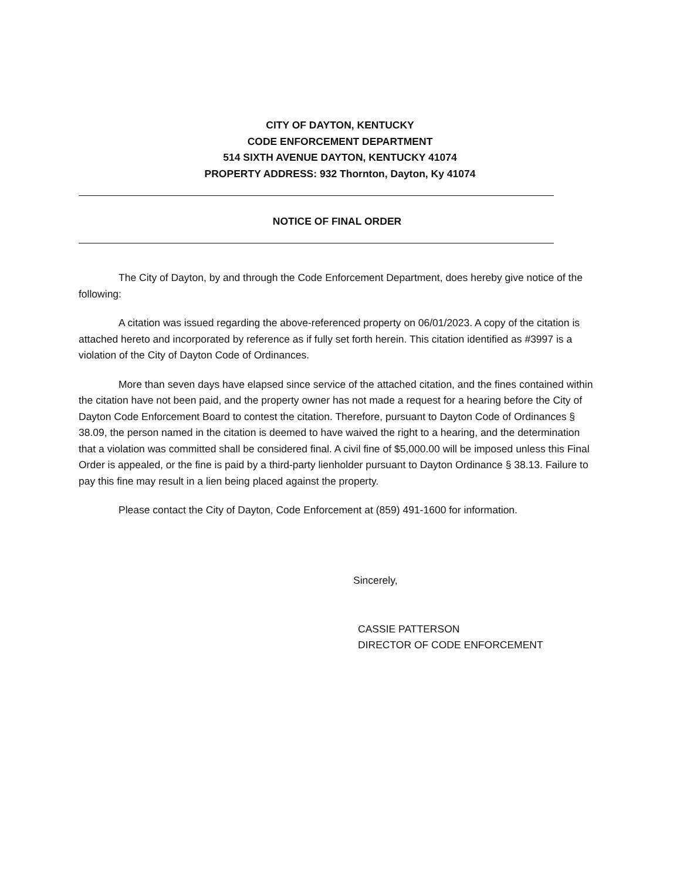CITY OF DAYTON, KENTUCKY
CODE ENFORCEMENT DEPARTMENT
514 SIXTH AVENUE DAYTON, KENTUCKY 41074
PROPERTY ADDRESS: 932 Thornton, Dayton, Ky 41074
NOTICE OF FINAL ORDER
The City of Dayton, by and through the Code Enforcement Department, does hereby give notice of the following:
A citation was issued regarding the above-referenced property on 06/01/2023. A copy of the citation is attached hereto and incorporated by reference as if fully set forth herein. This citation identified as #3997 is a violation of the City of Dayton Code of Ordinances.
More than seven days have elapsed since service of the attached citation, and the fines contained within the citation have not been paid, and the property owner has not made a request for a hearing before the City of Dayton Code Enforcement Board to contest the citation. Therefore, pursuant to Dayton Code of Ordinances § 38.09, the person named in the citation is deemed to have waived the right to a hearing, and the determination that a violation was committed shall be considered final. A civil fine of $5,000.00 will be imposed unless this Final Order is appealed, or the fine is paid by a third-party lienholder pursuant to Dayton Ordinance § 38.13. Failure to pay this fine may result in a lien being placed against the property.
Please contact the City of Dayton, Code Enforcement at (859) 491-1600 for information.
Sincerely,
CASSIE PATTERSON
DIRECTOR OF CODE ENFORCEMENT